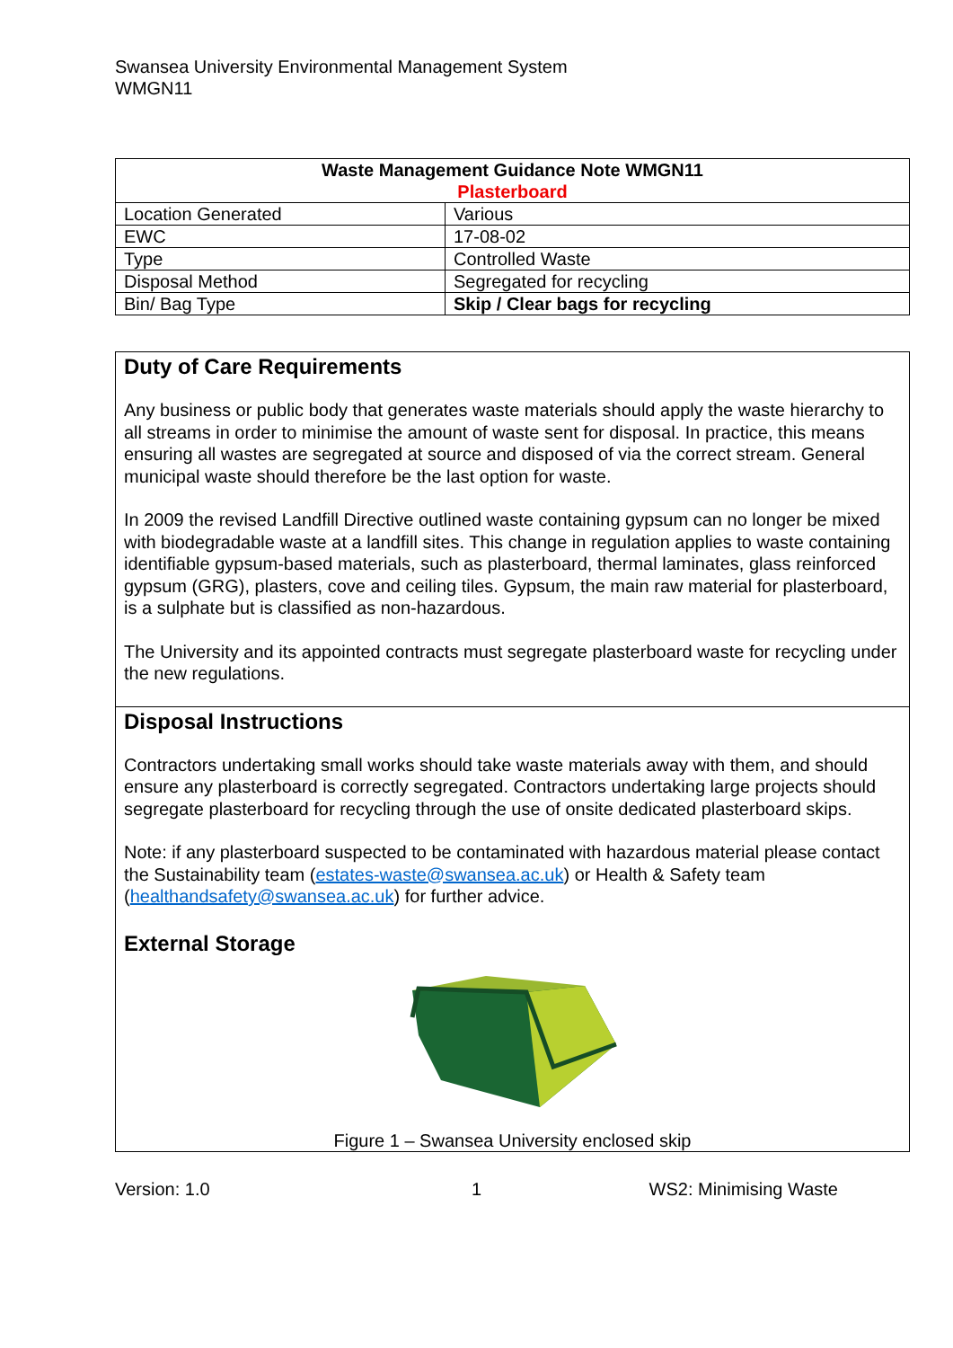Swansea University Environmental Management System
WMGN11
| Waste Management Guidance Note WMGN11 Plasterboard | |
| --- | --- |
| Location Generated | Various |
| EWC | 17-08-02 |
| Type | Controlled Waste |
| Disposal Method | Segregated for recycling |
| Bin/ Bag Type | Skip / Clear bags for recycling |
Duty of Care Requirements
Any business or public body that generates waste materials should apply the waste hierarchy to all streams in order to minimise the amount of waste sent for disposal. In practice, this means ensuring all wastes are segregated at source and disposed of via the correct stream. General municipal waste should therefore be the last option for waste.
In 2009 the revised Landfill Directive outlined waste containing gypsum can no longer be mixed with biodegradable waste at a landfill sites. This change in regulation applies to waste containing identifiable gypsum-based materials, such as plasterboard, thermal laminates, glass reinforced gypsum (GRG), plasters, cove and ceiling tiles. Gypsum, the main raw material for plasterboard, is a sulphate but is classified as non-hazardous.
The University and its appointed contracts must segregate plasterboard waste for recycling under the new regulations.
Disposal Instructions
Contractors undertaking small works should take waste materials away with them, and should ensure any plasterboard is correctly segregated. Contractors undertaking large projects should segregate plasterboard for recycling through the use of onsite dedicated plasterboard skips.
Note: if any plasterboard suspected to be contaminated with hazardous material please contact the Sustainability team (estates-waste@swansea.ac.uk) or Health & Safety team (healthandsafety@swansea.ac.uk) for further advice.
External Storage
Figure 1 – Swansea University enclosed skip
Version: 1.0 1 WS2: Minimising Waste